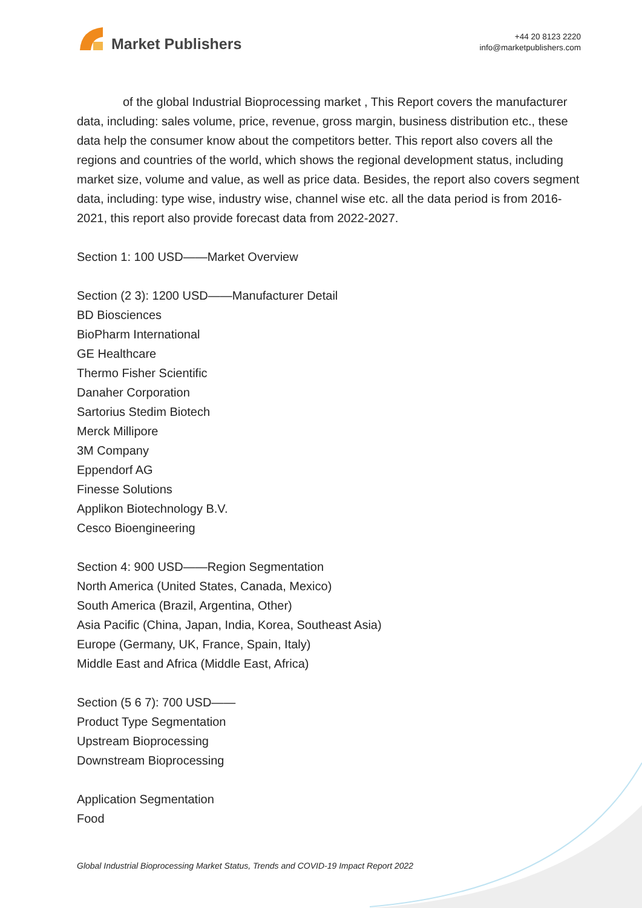Market Publishers
+44 20 8123 2220
info@marketpublishers.com
of the global Industrial Bioprocessing market , This Report covers the manufacturer data, including: sales volume, price, revenue, gross margin, business distribution etc., these data help the consumer know about the competitors better. This report also covers all the regions and countries of the world, which shows the regional development status, including market size, volume and value, as well as price data. Besides, the report also covers segment data, including: type wise, industry wise, channel wise etc. all the data period is from 2016-2021, this report also provide forecast data from 2022-2027.
Section 1: 100 USD——Market Overview
Section (2 3): 1200 USD——Manufacturer Detail
BD Biosciences
BioPharm International
GE Healthcare
Thermo Fisher Scientific
Danaher Corporation
Sartorius Stedim Biotech
Merck Millipore
3M Company
Eppendorf AG
Finesse Solutions
Applikon Biotechnology B.V.
Cesco Bioengineering
Section 4: 900 USD——Region Segmentation
North America (United States, Canada, Mexico)
South America (Brazil, Argentina, Other)
Asia Pacific (China, Japan, India, Korea, Southeast Asia)
Europe (Germany, UK, France, Spain, Italy)
Middle East and Africa (Middle East, Africa)
Section (5 6 7): 700 USD——
Product Type Segmentation
Upstream Bioprocessing
Downstream Bioprocessing
Application Segmentation
Food
Global Industrial Bioprocessing Market Status, Trends and COVID-19 Impact Report 2022